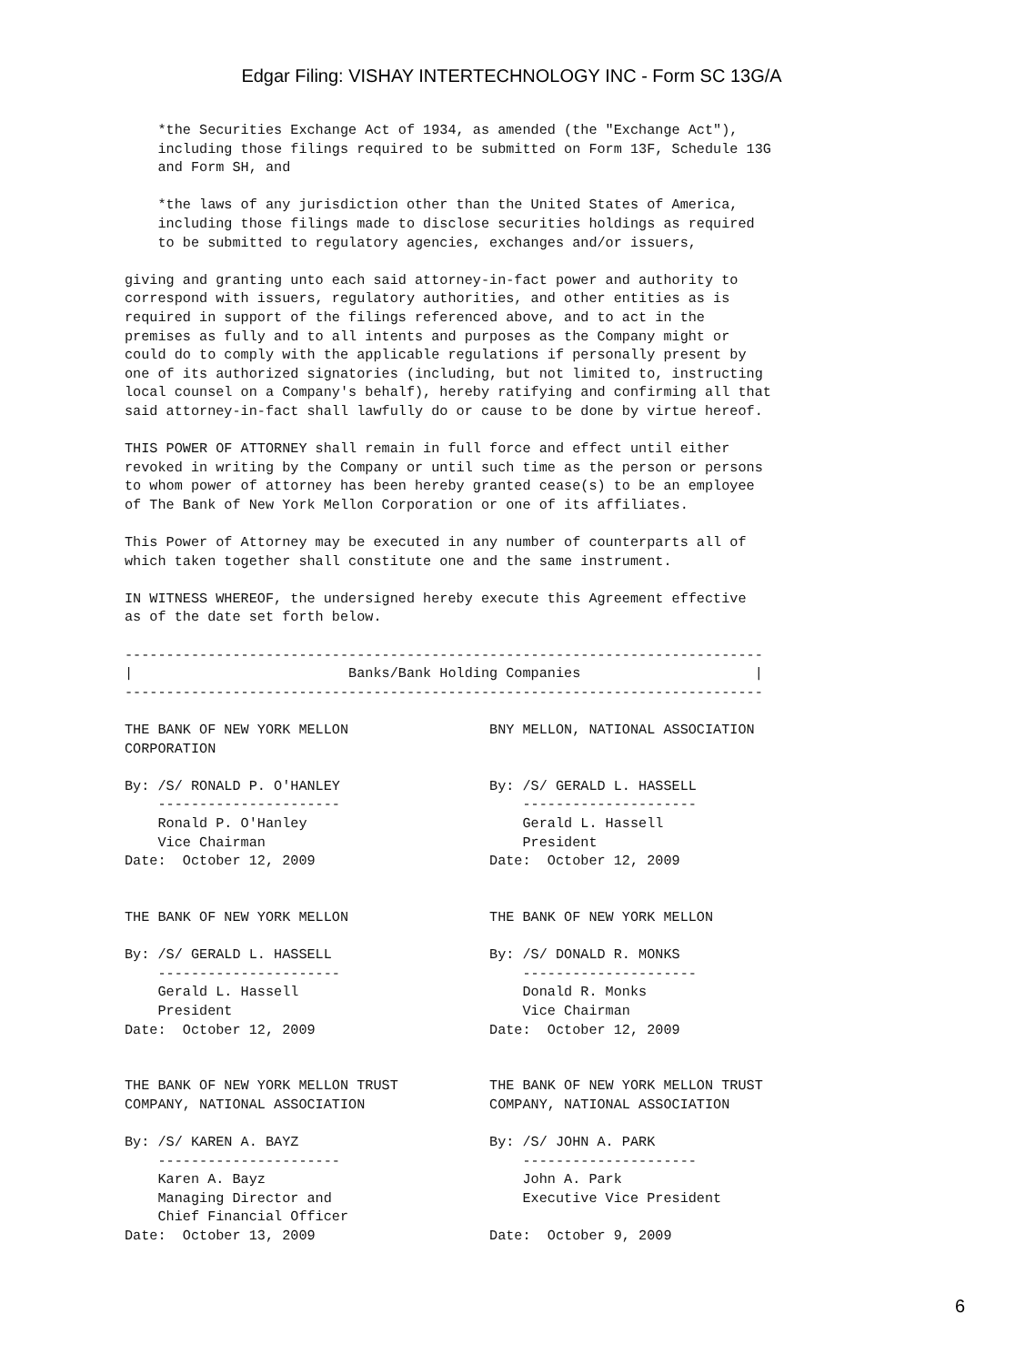Edgar Filing: VISHAY INTERTECHNOLOGY INC - Form SC 13G/A
    *the Securities Exchange Act of 1934, as amended (the "Exchange Act"),
    including those filings required to be submitted on Form 13F, Schedule 13G
    and Form SH, and

    *the laws of any jurisdiction other than the United States of America,
    including those filings made to disclose securities holdings as required
    to be submitted to regulatory agencies, exchanges and/or issuers,

giving and granting unto each said attorney-in-fact power and authority to
correspond with issuers, regulatory authorities, and other entities as is
required in support of the filings referenced above, and to act in the
premises as fully and to all intents and purposes as the Company might or
could do to comply with the applicable regulations if personally present by
one of its authorized signatories (including, but not limited to, instructing
local counsel on a Company's behalf), hereby ratifying and confirming all that
said attorney-in-fact shall lawfully do or cause to be done by virtue hereof.

THIS POWER OF ATTORNEY shall remain in full force and effect until either
revoked in writing by the Company or until such time as the person or persons
to whom power of attorney has been hereby granted cease(s) to be an employee
of The Bank of New York Mellon Corporation or one of its affiliates.

This Power of Attorney may be executed in any number of counterparts all of
which taken together shall constitute one and the same instrument.

IN WITNESS WHEREOF, the undersigned hereby execute this Agreement effective
as of the date set forth below.

-----------------------------------------------------------------------------
|                          Banks/Bank Holding Companies                     |
-----------------------------------------------------------------------------

THE BANK OF NEW YORK MELLON                 BNY MELLON, NATIONAL ASSOCIATION
CORPORATION

By: /S/ RONALD P. O'HANLEY                  By: /S/ GERALD L. HASSELL
    ----------------------                      ---------------------
    Ronald P. O'Hanley                          Gerald L. Hassell
    Vice Chairman                               President
Date:  October 12, 2009                     Date:  October 12, 2009


THE BANK OF NEW YORK MELLON                 THE BANK OF NEW YORK MELLON

By: /S/ GERALD L. HASSELL                   By: /S/ DONALD R. MONKS
    ----------------------                      ---------------------
    Gerald L. Hassell                           Donald R. Monks
    President                                   Vice Chairman
Date:  October 12, 2009                     Date:  October 12, 2009


THE BANK OF NEW YORK MELLON TRUST           THE BANK OF NEW YORK MELLON TRUST
COMPANY, NATIONAL ASSOCIATION               COMPANY, NATIONAL ASSOCIATION

By: /S/ KAREN A. BAYZ                       By: /S/ JOHN A. PARK
    ----------------------                      ---------------------
    Karen A. Bayz                               John A. Park
    Managing Director and                       Executive Vice President
    Chief Financial Officer
Date:  October 13, 2009                     Date:  October 9, 2009
6